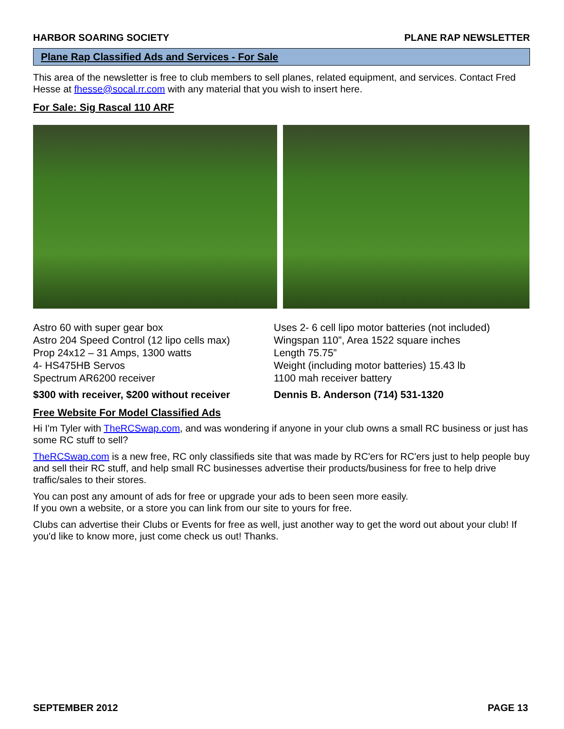HARBOR SOARING SOCIETY PLANE RAP NEWSLETTER
Plane Rap Classified Ads and Services - For Sale
This area of the newsletter is free to club members to sell planes, related equipment, and services. Contact Fred Hesse at fhesse@socal.rr.com with any material that you wish to insert here.
For Sale: Sig Rascal 110 ARF
Astro 60 with super gear box
Astro 204 Speed Control (12 lipo cells max)
Prop 24x12 – 31 Amps, 1300 watts
4- HS475HB Servos
Spectrum AR6200 receiver
$300 with receiver, $200 without receiver
Uses 2- 6 cell lipo motor batteries (not included)
Wingspan 110”, Area 1522 square inches
Length 75.75”
Weight (including motor batteries) 15.43 lb
1100 mah receiver battery
Dennis B. Anderson (714) 531-1320
Free Website For Model Classified Ads
Hi I'm Tyler with TheRCSwap.com, and was wondering if anyone in your club owns a small RC business or just has some RC stuff to sell?
TheRCSwap.com is a new free, RC only classifieds site that was made by RC'ers for RC'ers just to help people buy and sell their RC stuff, and help small RC businesses advertise their products/business for free to help drive traffic/sales to their stores.
You can post any amount of ads for free or upgrade your ads to been seen more easily.
If you own a website, or a store you can link from our site to yours for free.
Clubs can advertise their Clubs or Events for free as well, just another way to get the word out about your club! If you'd like to know more, just come check us out! Thanks.
SEPTEMBER 2012 PAGE 13